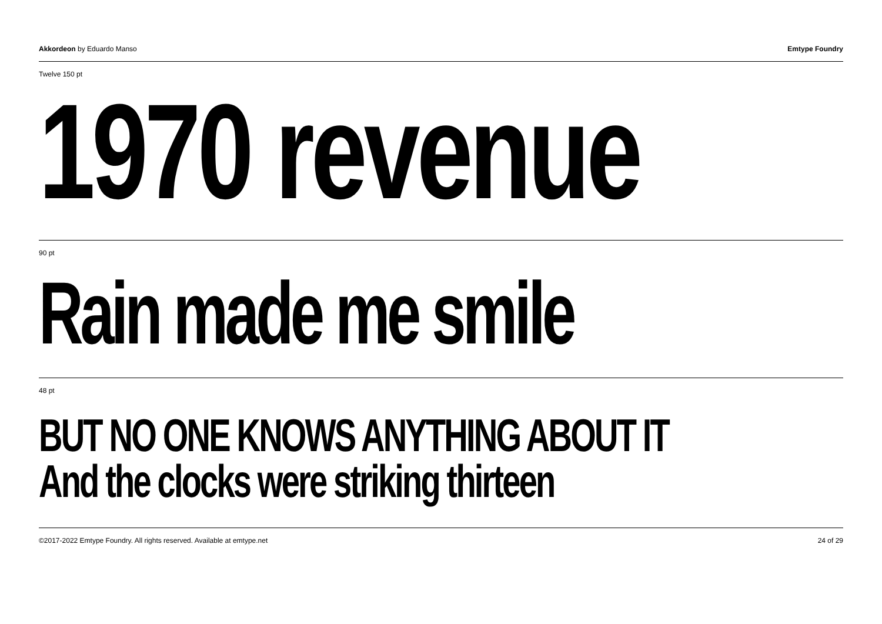Akkordeon by Eduardo Manso Emtype Foundry
Twelve 150 pt
1970 revenue
90 pt
Rain made me smile
48 pt
BUT NO ONE KNOWS ANYTHING ABOUT IT
And the clocks were striking thirteen
©2017-2022 Emtype Foundry. All rights reserved. Available at emtype.net 24 of 29